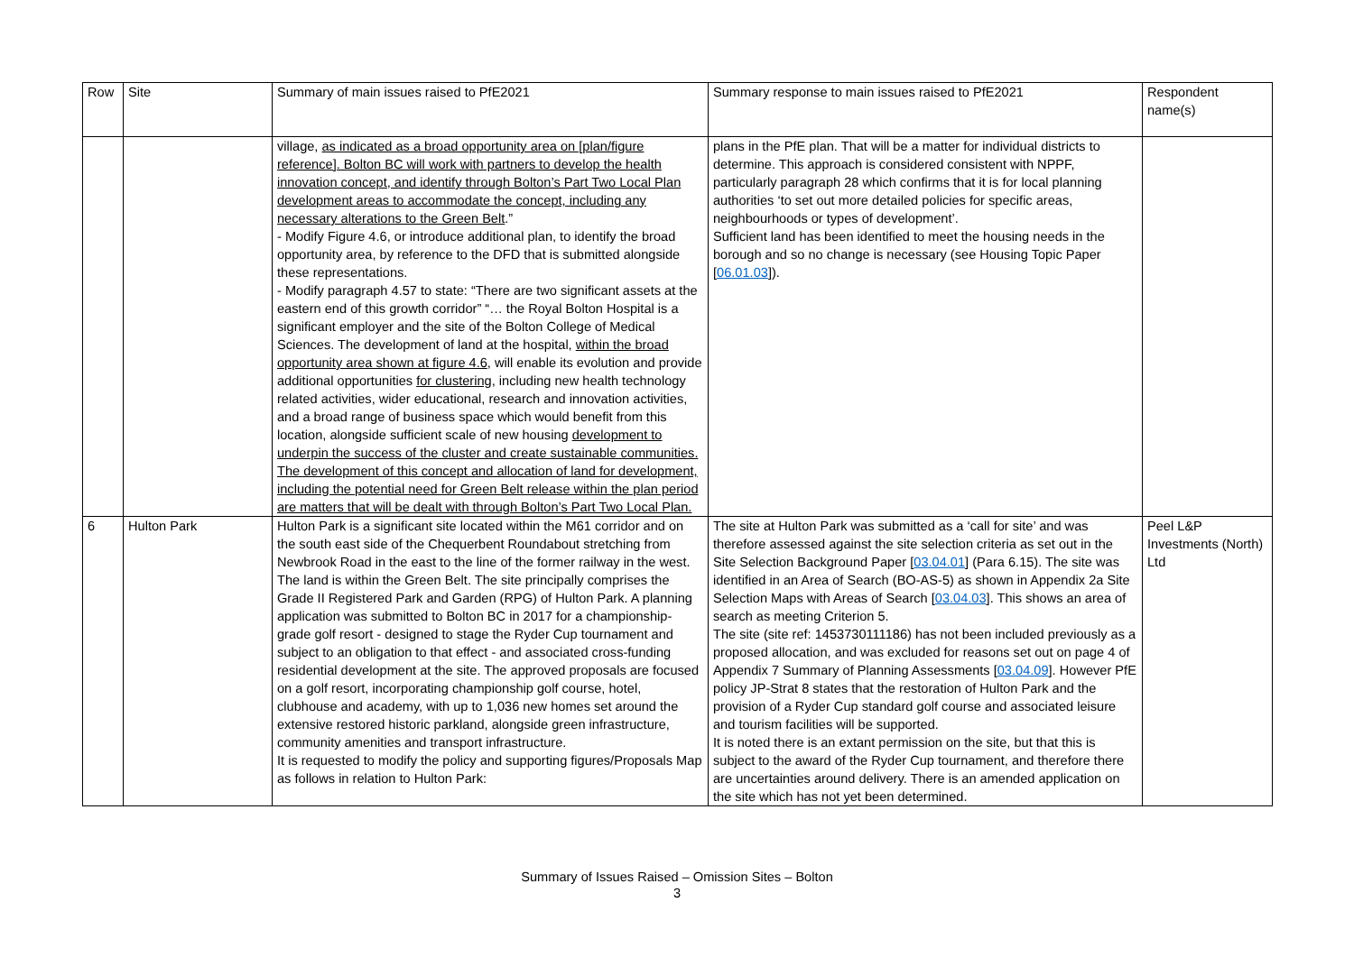| Row | Site | Summary of main issues raised to PfE2021 | Summary response to main issues raised to PfE2021 | Respondent name(s) |
| --- | --- | --- | --- | --- |
| | | village, as indicated as a broad opportunity area on [plan/figure reference]. Bolton BC will work with partners to develop the health innovation concept, and identify through Bolton’s Part Two Local Plan development areas to accommodate the concept, including any necessary alterations to the Green Belt .” - Modify Figure 4.6, or introduce additional plan, to identify the broad opportunity area, by reference to the DFD that is submitted alongside these representations. - Modify paragraph 4.57 to state: “There are two significant assets at the eastern end of this growth corridor” “… the Royal Bolton Hospital is a significant employer and the site of the Bolton College of Medical Sciences. The development of land at the hospital, within the broad opportunity area shown at figure 4.6 , will enable its evolution and provide additional opportunities for clustering , including new health technology related activities, wider educational, research and innovation activities, and a broad range of business space which would benefit from this location, alongside sufficient scale of new housing development to underpin the success of the cluster and create sustainable communities. The development of this concept and allocation of land for development, including the potential need for Green Belt release within the plan period are matters that will be dealt with through Bolton’s Part Two Local Plan. | plans in the PfE plan. That will be a matter for individual districts to determine. This approach is considered consistent with NPPF, particularly paragraph 28 which confirms that it is for local planning authorities ‘to set out more detailed policies for specific areas, neighbourhoods or types of development’. Sufficient land has been identified to meet the housing needs in the borough and so no change is necessary (see Housing Topic Paper [ 06.01.03 ]). | |
| 6 | Hulton Park | Hulton Park is a significant site located within the M61 corridor and on the south east side of the Chequerbent Roundabout stretching from Newbrook Road in the east to the line of the former railway in the west. The land is within the Green Belt. The site principally comprises the Grade II Registered Park and Garden (RPG) of Hulton Park. A planning application was submitted to Bolton BC in 2017 for a championship-grade golf resort - designed to stage the Ryder Cup tournament and subject to an obligation to that effect - and associated cross-funding residential development at the site. The approved proposals are focused on a golf resort, incorporating championship golf course, hotel, clubhouse and academy, with up to 1,036 new homes set around the extensive restored historic parkland, alongside green infrastructure, community amenities and transport infrastructure. It is requested to modify the policy and supporting figures/Proposals Map as follows in relation to Hulton Park: | The site at Hulton Park was submitted as a ‘call for site’ and was therefore assessed against the site selection criteria as set out in the Site Selection Background Paper [ 03.04.01 ] (Para 6.15). The site was identified in an Area of Search (BO-AS-5) as shown in Appendix 2a Site Selection Maps with Areas of Search [ 03.04.03 ]. This shows an area of search as meeting Criterion 5. The site (site ref: 1453730111186) has not been included previously as a proposed allocation, and was excluded for reasons set out on page 4 of Appendix 7 Summary of Planning Assessments [ 03.04.09 ]. However PfE policy JP-Strat 8 states that the restoration of Hulton Park and the provision of a Ryder Cup standard golf course and associated leisure and tourism facilities will be supported. It is noted there is an extant permission on the site, but that this is subject to the award of the Ryder Cup tournament, and therefore there are uncertainties around delivery. There is an amended application on the site which has not yet been determined. | Peel L&P Investments (North) Ltd |
Summary of Issues Raised – Omission Sites – Bolton
3